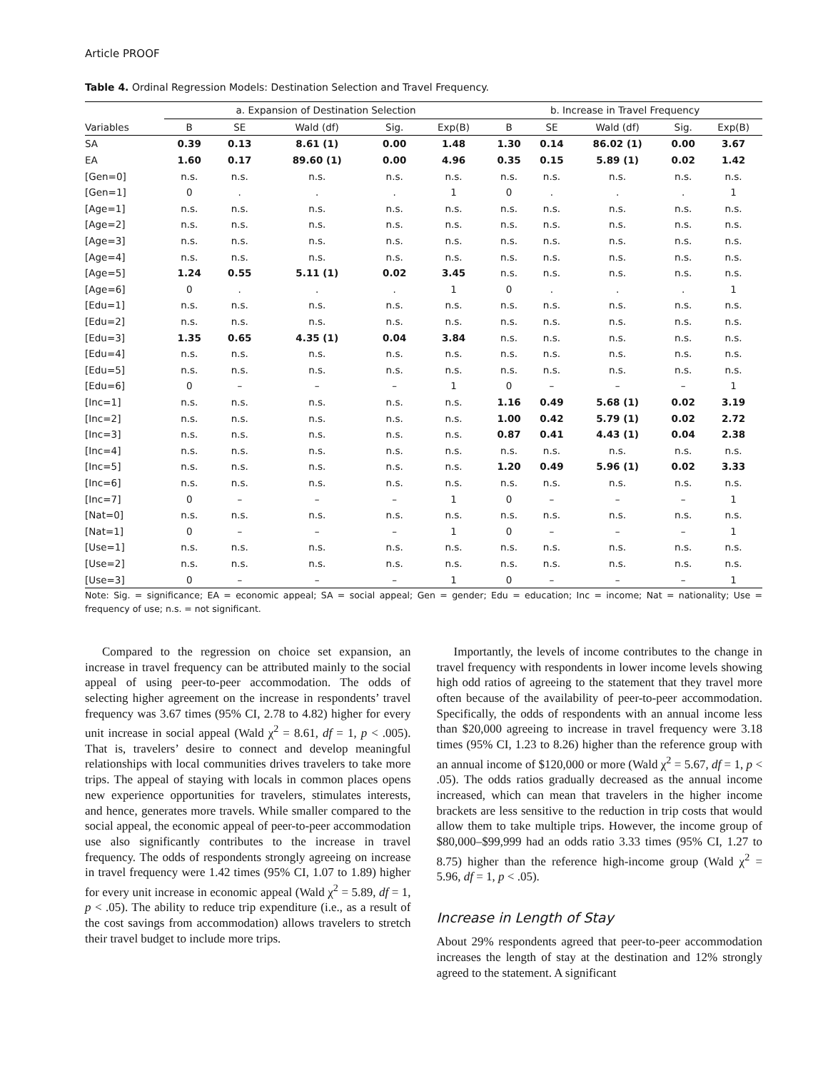Article PROOF
Table 4. Ordinal Regression Models: Destination Selection and Travel Frequency.
| | a. Expansion of Destination Selection | | | | | b. Increase in Travel Frequency | | | | |
| --- | --- | --- | --- | --- | --- | --- | --- | --- | --- | --- |
| Variables | B | SE | Wald (df) | Sig. | Exp(B) | B | SE | Wald (df) | Sig. | Exp(B) |
| SA | 0.39 | 0.13 | 8.61 (1) | 0.00 | 1.48 | 1.30 | 0.14 | 86.02 (1) | 0.00 | 3.67 |
| EA | 1.60 | 0.17 | 89.60 (1) | 0.00 | 4.96 | 0.35 | 0.15 | 5.89 (1) | 0.02 | 1.42 |
| [Gen=0] | n.s. | n.s. | n.s. | n.s. | n.s. | n.s. | n.s. | n.s. | n.s. | n.s. |
| [Gen=1] | 0 | . | . | . | 1 | 0 | . | . | . | 1 |
| [Age=1] | n.s. | n.s. | n.s. | n.s. | n.s. | n.s. | n.s. | n.s. | n.s. | n.s. |
| [Age=2] | n.s. | n.s. | n.s. | n.s. | n.s. | n.s. | n.s. | n.s. | n.s. | n.s. |
| [Age=3] | n.s. | n.s. | n.s. | n.s. | n.s. | n.s. | n.s. | n.s. | n.s. | n.s. |
| [Age=4] | n.s. | n.s. | n.s. | n.s. | n.s. | n.s. | n.s. | n.s. | n.s. | n.s. |
| [Age=5] | 1.24 | 0.55 | 5.11 (1) | 0.02 | 3.45 | n.s. | n.s. | n.s. | n.s. | n.s. |
| [Age=6] | 0 | . | . | . | 1 | 0 | . | . | . | 1 |
| [Edu=1] | n.s. | n.s. | n.s. | n.s. | n.s. | n.s. | n.s. | n.s. | n.s. | n.s. |
| [Edu=2] | n.s. | n.s. | n.s. | n.s. | n.s. | n.s. | n.s. | n.s. | n.s. | n.s. |
| [Edu=3] | 1.35 | 0.65 | 4.35 (1) | 0.04 | 3.84 | n.s. | n.s. | n.s. | n.s. | n.s. |
| [Edu=4] | n.s. | n.s. | n.s. | n.s. | n.s. | n.s. | n.s. | n.s. | n.s. | n.s. |
| [Edu=5] | n.s. | n.s. | n.s. | n.s. | n.s. | n.s. | n.s. | n.s. | n.s. | n.s. |
| [Edu=6] | 0 | – | – | – | 1 | 0 | – | – | – | 1 |
| [Inc=1] | n.s. | n.s. | n.s. | n.s. | n.s. | 1.16 | 0.49 | 5.68 (1) | 0.02 | 3.19 |
| [Inc=2] | n.s. | n.s. | n.s. | n.s. | n.s. | 1.00 | 0.42 | 5.79 (1) | 0.02 | 2.72 |
| [Inc=3] | n.s. | n.s. | n.s. | n.s. | n.s. | 0.87 | 0.41 | 4.43 (1) | 0.04 | 2.38 |
| [Inc=4] | n.s. | n.s. | n.s. | n.s. | n.s. | n.s. | n.s. | n.s. | n.s. | n.s. |
| [Inc=5] | n.s. | n.s. | n.s. | n.s. | n.s. | 1.20 | 0.49 | 5.96 (1) | 0.02 | 3.33 |
| [Inc=6] | n.s. | n.s. | n.s. | n.s. | n.s. | n.s. | n.s. | n.s. | n.s. | n.s. |
| [Inc=7] | 0 | – | – | – | 1 | 0 | – | – | – | 1 |
| [Nat=0] | n.s. | n.s. | n.s. | n.s. | n.s. | n.s. | n.s. | n.s. | n.s. | n.s. |
| [Nat=1] | 0 | – | – | – | 1 | 0 | – | – | – | 1 |
| [Use=1] | n.s. | n.s. | n.s. | n.s. | n.s. | n.s. | n.s. | n.s. | n.s. | n.s. |
| [Use=2] | n.s. | n.s. | n.s. | n.s. | n.s. | n.s. | n.s. | n.s. | n.s. | n.s. |
| [Use=3] | 0 | – | – | – | 1 | 0 | – | – | – | 1 |
Note: Sig. = significance; EA = economic appeal; SA = social appeal; Gen = gender; Edu = education; Inc = income; Nat = nationality; Use = frequency of use; n.s. = not significant.
Compared to the regression on choice set expansion, an increase in travel frequency can be attributed mainly to the social appeal of using peer-to-peer accommodation. The odds of selecting higher agreement on the increase in respondents’ travel frequency was 3.67 times (95% CI, 2.78 to 4.82) higher for every unit increase in social appeal (Wald χ<sup>2</sup> = 8.61, df = 1, p < .005). That is, travelers’ desire to connect and develop meaningful relationships with local communities drives travelers to take more trips. The appeal of staying with locals in common places opens new experience opportunities for travelers, stimulates interests, and hence, generates more travels. While smaller compared to the social appeal, the economic appeal of peer-to-peer accommodation use also significantly contributes to the increase in travel frequency. The odds of respondents strongly agreeing on increase in travel frequency were 1.42 times (95% CI, 1.07 to 1.89) higher for every unit increase in economic appeal (Wald χ<sup>2</sup> = 5.89, df = 1, p < .05). The ability to reduce trip expenditure (i.e., as a result of the cost savings from accommodation) allows travelers to stretch their travel budget to include more trips.
Importantly, the levels of income contributes to the change in travel frequency with respondents in lower income levels showing high odd ratios of agreeing to the statement that they travel more often because of the availability of peer-to-peer accommodation. Specifically, the odds of respondents with an annual income less than $20,000 agreeing to increase in travel frequency were 3.18 times (95% CI, 1.23 to 8.26) higher than the reference group with an annual income of $120,000 or more (Wald χ<sup>2</sup> = 5.67, df = 1, p < .05). The odds ratios gradually decreased as the annual income increased, which can mean that travelers in the higher income brackets are less sensitive to the reduction in trip costs that would allow them to take multiple trips. However, the income group of $80,000–$99,999 had an odds ratio 3.33 times (95% CI, 1.27 to 8.75) higher than the reference high-income group (Wald χ<sup>2</sup> = 5.96, df = 1, p < .05).
Increase in Length of Stay
About 29% respondents agreed that peer-to-peer accommodation increases the length of stay at the destination and 12% strongly agreed to the statement. A significant